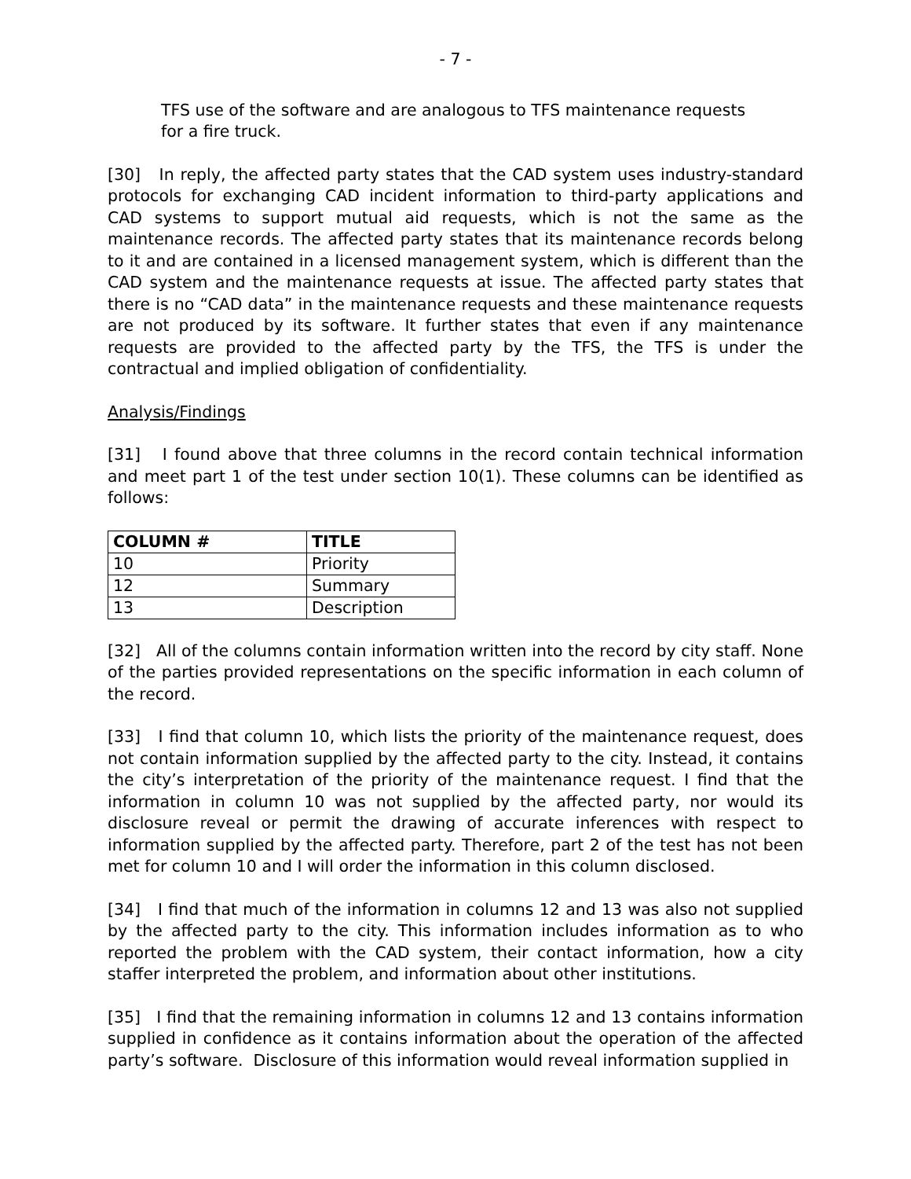- 7 -
TFS use of the software and are analogous to TFS maintenance requests for a fire truck.
[30] In reply, the affected party states that the CAD system uses industry-standard protocols for exchanging CAD incident information to third-party applications and CAD systems to support mutual aid requests, which is not the same as the maintenance records. The affected party states that its maintenance records belong to it and are contained in a licensed management system, which is different than the CAD system and the maintenance requests at issue. The affected party states that there is no “CAD data” in the maintenance requests and these maintenance requests are not produced by its software. It further states that even if any maintenance requests are provided to the affected party by the TFS, the TFS is under the contractual and implied obligation of confidentiality.
Analysis/Findings
[31] I found above that three columns in the record contain technical information and meet part 1 of the test under section 10(1). These columns can be identified as follows:
| COLUMN # | TITLE |
| --- | --- |
| 10 | Priority |
| 12 | Summary |
| 13 | Description |
[32] All of the columns contain information written into the record by city staff. None of the parties provided representations on the specific information in each column of the record.
[33] I find that column 10, which lists the priority of the maintenance request, does not contain information supplied by the affected party to the city. Instead, it contains the city’s interpretation of the priority of the maintenance request. I find that the information in column 10 was not supplied by the affected party, nor would its disclosure reveal or permit the drawing of accurate inferences with respect to information supplied by the affected party. Therefore, part 2 of the test has not been met for column 10 and I will order the information in this column disclosed.
[34] I find that much of the information in columns 12 and 13 was also not supplied by the affected party to the city. This information includes information as to who reported the problem with the CAD system, their contact information, how a city staffer interpreted the problem, and information about other institutions.
[35] I find that the remaining information in columns 12 and 13 contains information supplied in confidence as it contains information about the operation of the affected party’s software. Disclosure of this information would reveal information supplied in